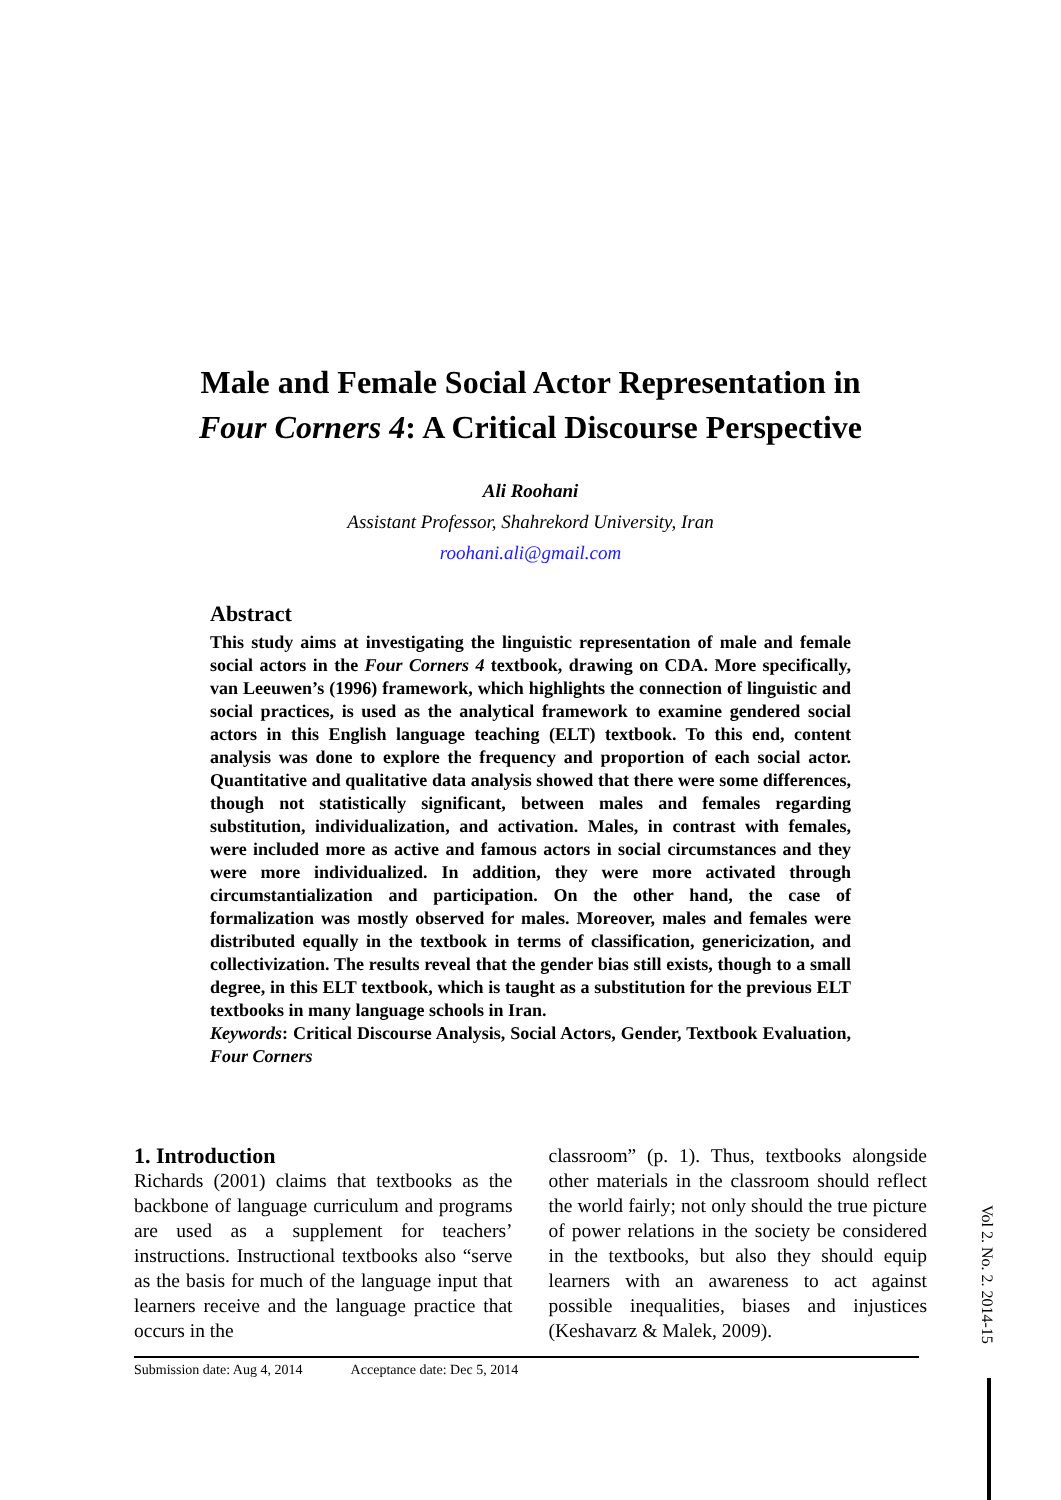Male and Female Social Actor Representation in
Four Corners 4: A Critical Discourse Perspective
Ali Roohani
Assistant Professor, Shahrekord University, Iran
roohani.ali@gmail.com
Abstract
This study aims at investigating the linguistic representation of male and female social actors in the Four Corners 4 textbook, drawing on CDA. More specifically, van Leeuwen’s (1996) framework, which highlights the connection of linguistic and social practices, is used as the analytical framework to examine gendered social actors in this English language teaching (ELT) textbook. To this end, content analysis was done to explore the frequency and proportion of each social actor. Quantitative and qualitative data analysis showed that there were some differences, though not statistically significant, between males and females regarding substitution, individualization, and activation. Males, in contrast with females, were included more as active and famous actors in social circumstances and they were more individualized. In addition, they were more activated through circumstantialization and participation. On the other hand, the case of formalization was mostly observed for males. Moreover, males and females were distributed equally in the textbook in terms of classification, genericization, and collectivization. The results reveal that the gender bias still exists, though to a small degree, in this ELT textbook, which is taught as a substitution for the previous ELT textbooks in many language schools in Iran.
Keywords: Critical Discourse Analysis, Social Actors, Gender, Textbook Evaluation, Four Corners
1. Introduction
Richards (2001) claims that textbooks as the backbone of language curriculum and programs are used as a supplement for teachers’ instructions. Instructional textbooks also “serve as the basis for much of the language input that learners receive and the language practice that occurs in the
classroom” (p. 1). Thus, textbooks alongside other materials in the classroom should reflect the world fairly; not only should the true picture of power relations in the society be considered in the textbooks, but also they should equip learners with an awareness to act against possible inequalities, biases and injustices (Keshavarz & Malek, 2009).
Submission date: Aug 4, 2014 Acceptance date: Dec 5, 2014
Vol 2. No. 2. 2014-15